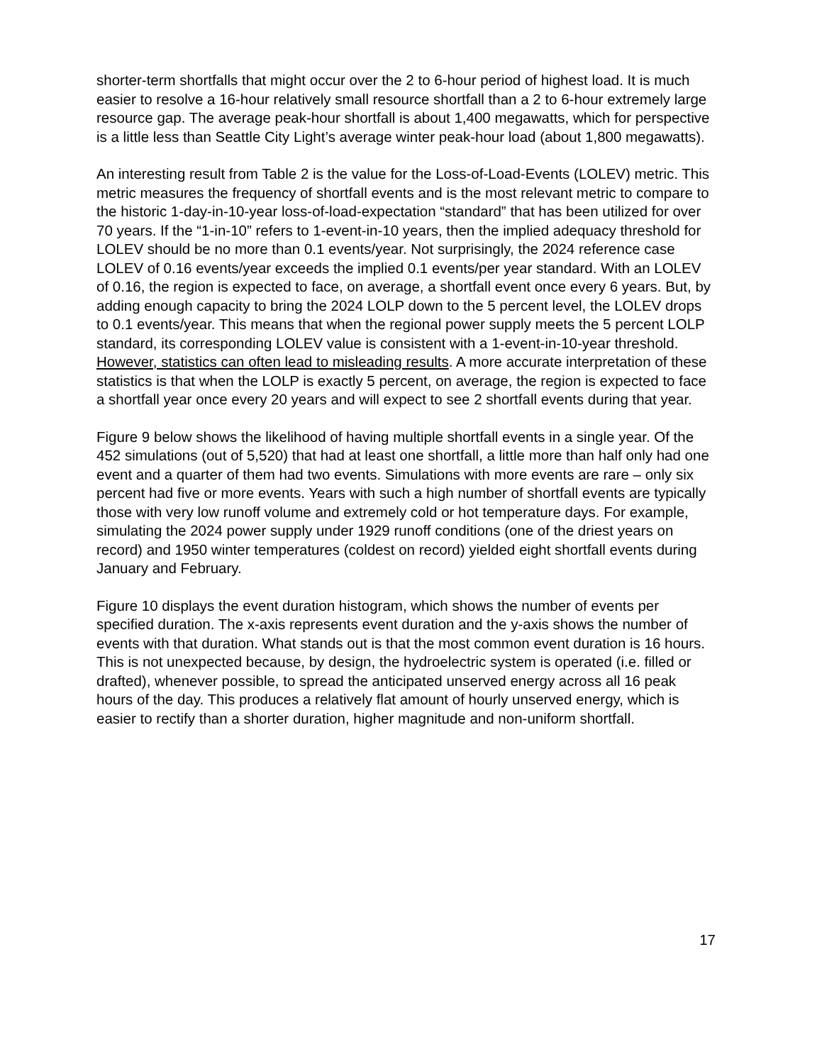shorter-term shortfalls that might occur over the 2 to 6-hour period of highest load. It is much easier to resolve a 16-hour relatively small resource shortfall than a 2 to 6-hour extremely large resource gap. The average peak-hour shortfall is about 1,400 megawatts, which for perspective is a little less than Seattle City Light’s average winter peak-hour load (about 1,800 megawatts).
An interesting result from Table 2 is the value for the Loss-of-Load-Events (LOLEV) metric. This metric measures the frequency of shortfall events and is the most relevant metric to compare to the historic 1-day-in-10-year loss-of-load-expectation “standard” that has been utilized for over 70 years. If the “1-in-10” refers to 1-event-in-10 years, then the implied adequacy threshold for LOLEV should be no more than 0.1 events/year. Not surprisingly, the 2024 reference case LOLEV of 0.16 events/year exceeds the implied 0.1 events/per year standard. With an LOLEV of 0.16, the region is expected to face, on average, a shortfall event once every 6 years. But, by adding enough capacity to bring the 2024 LOLP down to the 5 percent level, the LOLEV drops to 0.1 events/year. This means that when the regional power supply meets the 5 percent LOLP standard, its corresponding LOLEV value is consistent with a 1-event-in-10-year threshold. However, statistics can often lead to misleading results. A more accurate interpretation of these statistics is that when the LOLP is exactly 5 percent, on average, the region is expected to face a shortfall year once every 20 years and will expect to see 2 shortfall events during that year.
Figure 9 below shows the likelihood of having multiple shortfall events in a single year. Of the 452 simulations (out of 5,520) that had at least one shortfall, a little more than half only had one event and a quarter of them had two events. Simulations with more events are rare – only six percent had five or more events. Years with such a high number of shortfall events are typically those with very low runoff volume and extremely cold or hot temperature days. For example, simulating the 2024 power supply under 1929 runoff conditions (one of the driest years on record) and 1950 winter temperatures (coldest on record) yielded eight shortfall events during January and February.
Figure 10 displays the event duration histogram, which shows the number of events per specified duration. The x-axis represents event duration and the y-axis shows the number of events with that duration. What stands out is that the most common event duration is 16 hours. This is not unexpected because, by design, the hydroelectric system is operated (i.e. filled or drafted), whenever possible, to spread the anticipated unserved energy across all 16 peak hours of the day. This produces a relatively flat amount of hourly unserved energy, which is easier to rectify than a shorter duration, higher magnitude and non-uniform shortfall.
17